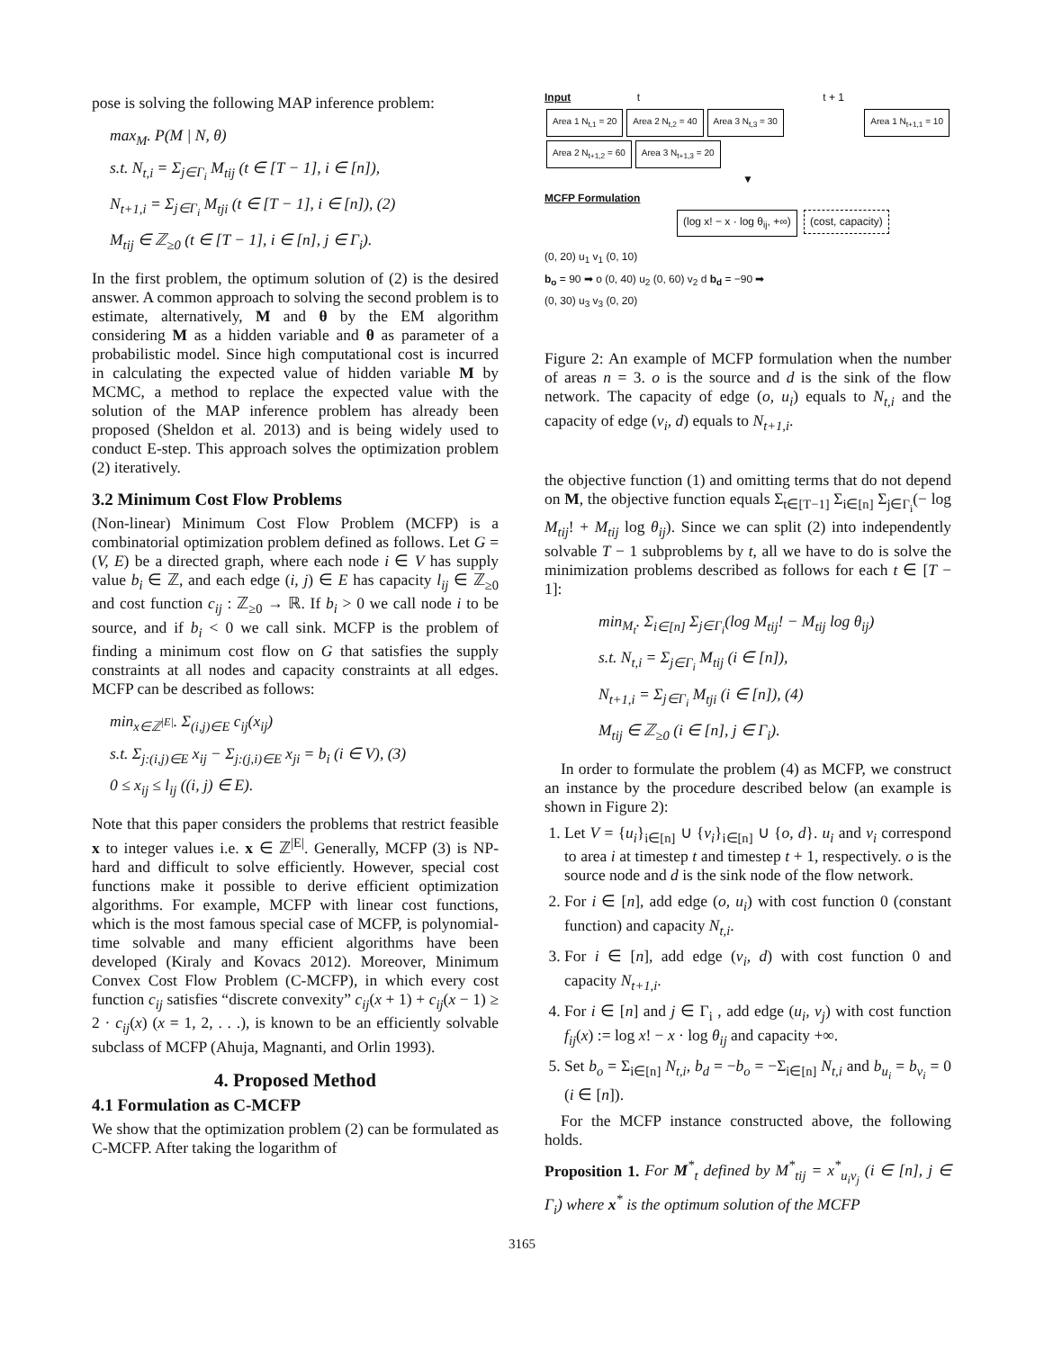pose is solving the following MAP inference problem:
max<sub>M</sub>. P(M | N, θ)
s.t. N<sub>t,i</sub> = Σ<sub>j∈Γ<sub>i</sub></sub> M<sub>tij</sub> (t ∈ [T − 1], i ∈ [n]),
N<sub>t+1,i</sub> = Σ<sub>j∈Γ<sub>i</sub></sub> M<sub>tji</sub> (t ∈ [T − 1], i ∈ [n]), (2)
M<sub>tij</sub> ∈ ℤ<sub>≥0</sub> (t ∈ [T − 1], i ∈ [n], j ∈ Γ<sub>i</sub>).
In the first problem, the optimum solution of (2) is the desired answer. A common approach to solving the second problem is to estimate, alternatively, M and θ by the EM algorithm considering M as a hidden variable and θ as parameter of a probabilistic model. Since high computational cost is incurred in calculating the expected value of hidden variable M by MCMC, a method to replace the expected value with the solution of the MAP inference problem has already been proposed (Sheldon et al. 2013) and is being widely used to conduct E-step. This approach solves the optimization problem (2) iteratively.
3.2 Minimum Cost Flow Problems
(Non-linear) Minimum Cost Flow Problem (MCFP) is a combinatorial optimization problem defined as follows. Let G = (V, E) be a directed graph, where each node i ∈ V has supply value b<sub>i</sub> ∈ ℤ, and each edge (i, j) ∈ E has capacity l<sub>ij</sub> ∈ ℤ<sub>≥0</sub> and cost function c<sub>ij</sub> : ℤ<sub>≥0</sub> → ℝ. If b<sub>i</sub> > 0 we call node i to be source, and if b<sub>i</sub> < 0 we call sink. MCFP is the problem of finding a minimum cost flow on G that satisfies the supply constraints at all nodes and capacity constraints at all edges. MCFP can be described as follows:
min<sub>x∈ℤ<sup>|E|</sup></sub>. Σ<sub>(i,j)∈E</sub> c<sub>ij</sub>(x<sub>ij</sub>)
s.t. Σ<sub>j:(i,j)∈E</sub> x<sub>ij</sub> − Σ<sub>j:(j,i)∈E</sub> x<sub>ji</sub> = b<sub>i</sub> (i ∈ V), (3)
0 ≤ x<sub>ij</sub> ≤ l<sub>ij</sub> ((i, j) ∈ E).
Note that this paper considers the problems that restrict feasible x to integer values i.e. x ∈ ℤ<sup>|E|</sup>. Generally, MCFP (3) is NP-hard and difficult to solve efficiently. However, special cost functions make it possible to derive efficient optimization algorithms. For example, MCFP with linear cost functions, which is the most famous special case of MCFP, is polynomial-time solvable and many efficient algorithms have been developed (Kiraly and Kovacs 2012). Moreover, Minimum Convex Cost Flow Problem (C-MCFP), in which every cost function c<sub>ij</sub> satisfies “discrete convexity” c<sub>ij</sub>(x + 1) + c<sub>ij</sub>(x − 1) ≥ 2 · c<sub>ij</sub>(x) (x = 1, 2, . . .), is known to be an efficiently solvable subclass of MCFP (Ahuja, Magnanti, and Orlin 1993).
4. Proposed Method
4.1 Formulation as C-MCFP
We show that the optimization problem (2) can be formulated as C-MCFP. After taking the logarithm of
Input t t + 1
Area 1 N<sub>t,1</sub> = 20 Area 2 N<sub>t,2</sub> = 40 Area 3 N<sub>t,3</sub> = 30 Area 1 N<sub>t+1,1</sub> = 10 Area 2 N<sub>t+1,2</sub> = 60 Area 3 N<sub>t+1,3</sub> = 20
▼
MCFP Formulation
(log x! − x · log θ<sub>ij</sub>, +∞) (cost, capacity)
(0, 20) u<sub>1</sub> v<sub>1</sub> (0, 10)
b<sub>o</sub> = 90 ➡ o (0, 40) u<sub>2</sub> (0, 60) v<sub>2</sub> d b<sub>d</sub> = −90 ➡
(0, 30) u<sub>3</sub> v<sub>3</sub> (0, 20)
Figure 2: An example of MCFP formulation when the number of areas n = 3. o is the source and d is the sink of the flow network. The capacity of edge (o, u<sub>i</sub>) equals to N<sub>t,i</sub> and the capacity of edge (v<sub>i</sub>, d) equals to N<sub>t+1,i</sub>.
the objective function (1) and omitting terms that do not depend on M, the objective function equals Σ<sub>t∈[T−1]</sub> Σ<sub>i∈[n]</sub> Σ<sub>j∈Γ<sub>i</sub></sub>(− log M<sub>tij</sub>! + M<sub>tij</sub> log θ<sub>ij</sub>). Since we can split (2) into independently solvable T − 1 subproblems by t, all we have to do is solve the minimization problems described as follows for each t ∈ [T − 1]:
min<sub>M<sub>t</sub></sub>. Σ<sub>i∈[n]</sub> Σ<sub>j∈Γ<sub>i</sub></sub>(log M<sub>tij</sub>! − M<sub>tij</sub> log θ<sub>ij</sub>)
s.t. N<sub>t,i</sub> = Σ<sub>j∈Γ<sub>i</sub></sub> M<sub>tij</sub> (i ∈ [n]),
N<sub>t+1,i</sub> = Σ<sub>j∈Γ<sub>i</sub></sub> M<sub>tji</sub> (i ∈ [n]), (4)
M<sub>tij</sub> ∈ ℤ<sub>≥0</sub> (i ∈ [n], j ∈ Γ<sub>i</sub>).
In order to formulate the problem (4) as MCFP, we construct an instance by the procedure described below (an example is shown in Figure 2):
1. Let V = {u<sub>i</sub>}<sub>i∈[n]</sub> ∪ {v<sub>i</sub>}<sub>i∈[n]</sub> ∪ {o, d}. u<sub>i</sub> and v<sub>i</sub> correspond to area i at timestep t and timestep t + 1, respectively. o is the source node and d is the sink node of the flow network.
2. For i ∈ [n], add edge (o, u<sub>i</sub>) with cost function 0 (constant function) and capacity N<sub>t,i</sub>.
3. For i ∈ [n], add edge (v<sub>i</sub>, d) with cost function 0 and capacity N<sub>t+1,i</sub>.
4. For i ∈ [n] and j ∈ Γ<sub>i</sub> , add edge (u<sub>i</sub>, v<sub>j</sub>) with cost function f<sub>ij</sub>(x) := log x! − x · log θ<sub>ij</sub> and capacity +∞.
5. Set b<sub>o</sub> = Σ<sub>i∈[n]</sub> N<sub>t,i</sub>, b<sub>d</sub> = −b<sub>o</sub> = −Σ<sub>i∈[n]</sub> N<sub>t,i</sub> and b<sub>u<sub>i</sub></sub> = b<sub>v<sub>i</sub></sub> = 0 (i ∈ [n]).
For the MCFP instance constructed above, the following holds.
Proposition 1. For M<sup>*</sup><sub>t</sub> defined by M<sup>*</sup><sub>tij</sub> = x<sup>*</sup><sub>u<sub>i</sub>v<sub>j</sub></sub> (i ∈ [n], j ∈ Γ<sub>i</sub>) where x<sup>*</sup> is the optimum solution of the MCFP
3165